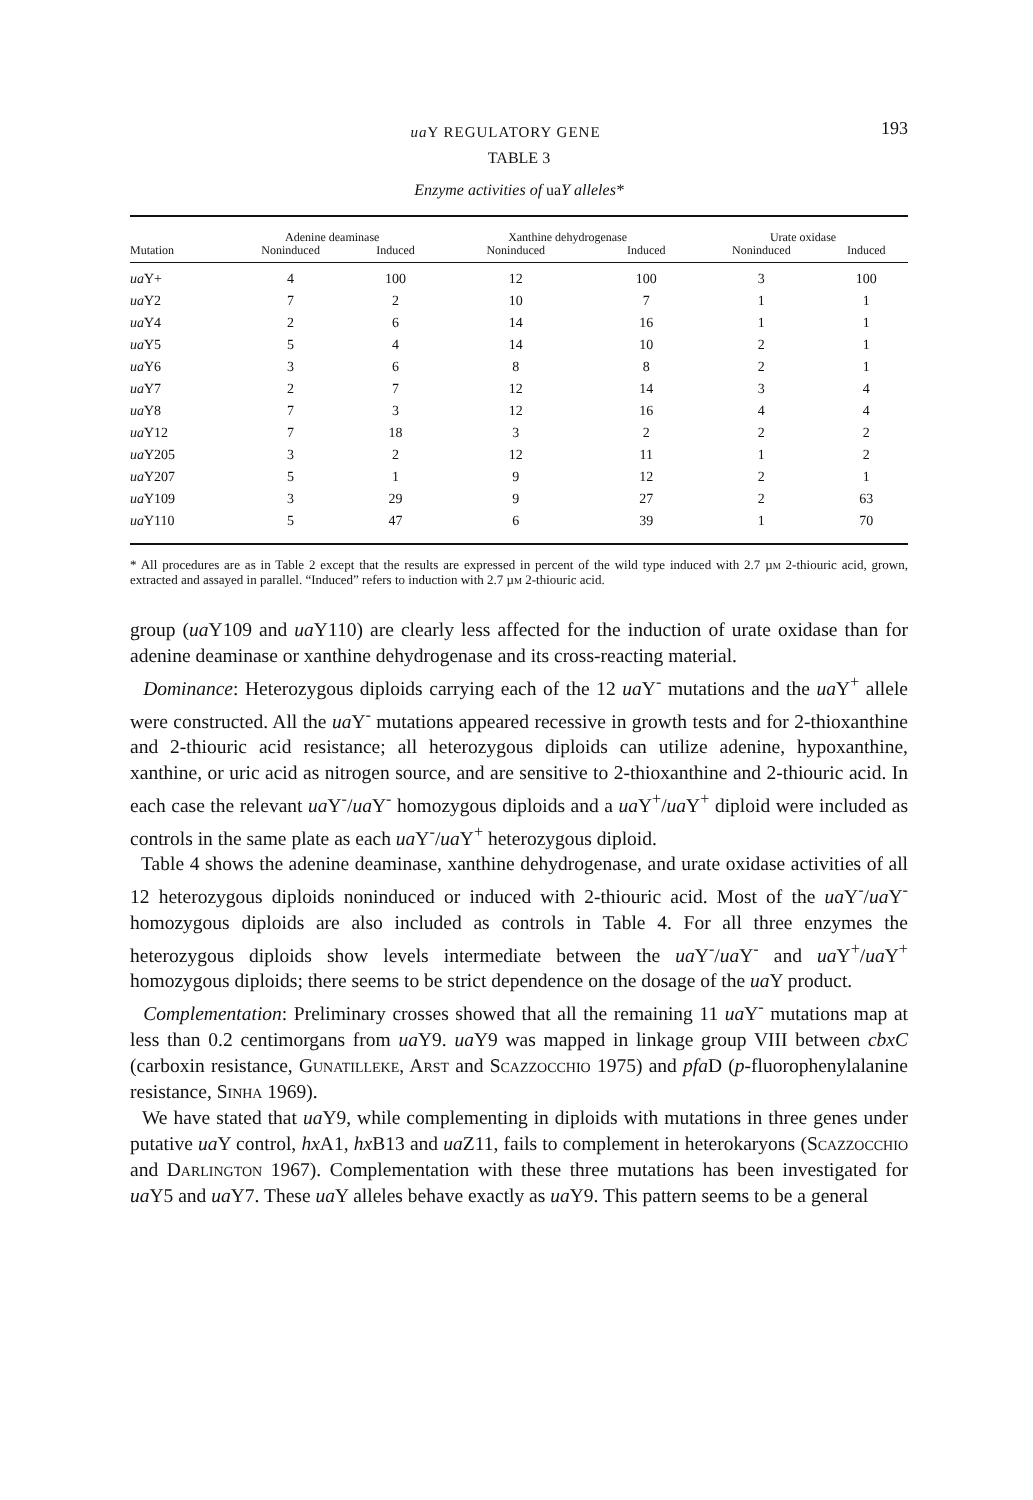ua Y REGULATORY GENE 193
TABLE 3
Enzyme activities of ua Y alleles*
| | Adenine deaminase | | Xanthine dehydrogenase | | Urate oxidase | |
| --- | --- | --- | --- | --- | --- | --- |
| Mutation | Noninduced | Induced | Noninduced | Induced | Noninduced | Induced |
| ua Y+ | 4 | 100 | 12 | 100 | 3 | 100 |
| ua Y2 | 7 | 2 | 10 | 7 | 1 | 1 |
| ua Y4 | 2 | 6 | 14 | 16 | 1 | 1 |
| ua Y5 | 5 | 4 | 14 | 10 | 2 | 1 |
| ua Y6 | 3 | 6 | 8 | 8 | 2 | 1 |
| ua Y7 | 2 | 7 | 12 | 14 | 3 | 4 |
| ua Y8 | 7 | 3 | 12 | 16 | 4 | 4 |
| ua Y12 | 7 | 18 | 3 | 2 | 2 | 2 |
| ua Y205 | 3 | 2 | 12 | 11 | 1 | 2 |
| ua Y207 | 5 | 1 | 9 | 12 | 2 | 1 |
| ua Y109 | 3 | 29 | 9 | 27 | 2 | 63 |
| ua Y110 | 5 | 47 | 6 | 39 | 1 | 70 |
* All procedures are as in Table 2 except that the results are expressed in percent of the wild type induced with 2.7 µm 2-thiouric acid, grown, extracted and assayed in parallel. “Induced” refers to induction with 2.7 µm 2-thiouric acid.
group (ua Y109 and ua Y110) are clearly less affected for the induction of urate oxidase than for adenine deaminase or xanthine dehydrogenase and its cross-reacting material.
Dominance: Heterozygous diploids carrying each of the 12 ua Y<sup>-</sup> mutations and the ua Y<sup>+</sup> allele were constructed. All the ua Y<sup>-</sup> mutations appeared recessive in growth tests and for 2-thioxanthine and 2-thiouric acid resistance; all heterozygous diploids can utilize adenine, hypoxanthine, xanthine, or uric acid as nitrogen source, and are sensitive to 2-thioxanthine and 2-thiouric acid. In each case the relevant ua Y<sup>-</sup>/ua Y<sup>-</sup> homozygous diploids and a ua Y<sup>+</sup>/ua Y<sup>+</sup> diploid were included as controls in the same plate as each ua Y<sup>-</sup>/ua Y<sup>+</sup> heterozygous diploid.
Table 4 shows the adenine deaminase, xanthine dehydrogenase, and urate oxidase activities of all 12 heterozygous diploids noninduced or induced with 2-thiouric acid. Most of the ua Y<sup>-</sup>/ua Y<sup>-</sup> homozygous diploids are also included as controls in Table 4. For all three enzymes the heterozygous diploids show levels intermediate between the ua Y<sup>-</sup>/ua Y<sup>-</sup> and ua Y<sup>+</sup>/ua Y<sup>+</sup> homozygous diploids; there seems to be strict dependence on the dosage of the ua Y product.
Complementation: Preliminary crosses showed that all the remaining 11 ua Y<sup>-</sup> mutations map at less than 0.2 centimorgans from ua Y9. ua Y9 was mapped in linkage group VIII between cbxC (carboxin resistance, Gunatilleke, Arst and Scazzocchio 1975) and pfa D (p-fluorophenylalanine resistance, Sinha 1969).
We have stated that ua Y9, while complementing in diploids with mutations in three genes under putative ua Y control, hx A1, hx B13 and ua Z11, fails to complement in heterokaryons (Scazzocchio and Darlington 1967). Complementation with these three mutations has been investigated for ua Y5 and ua Y7. These ua Y alleles behave exactly as ua Y9. This pattern seems to be a general